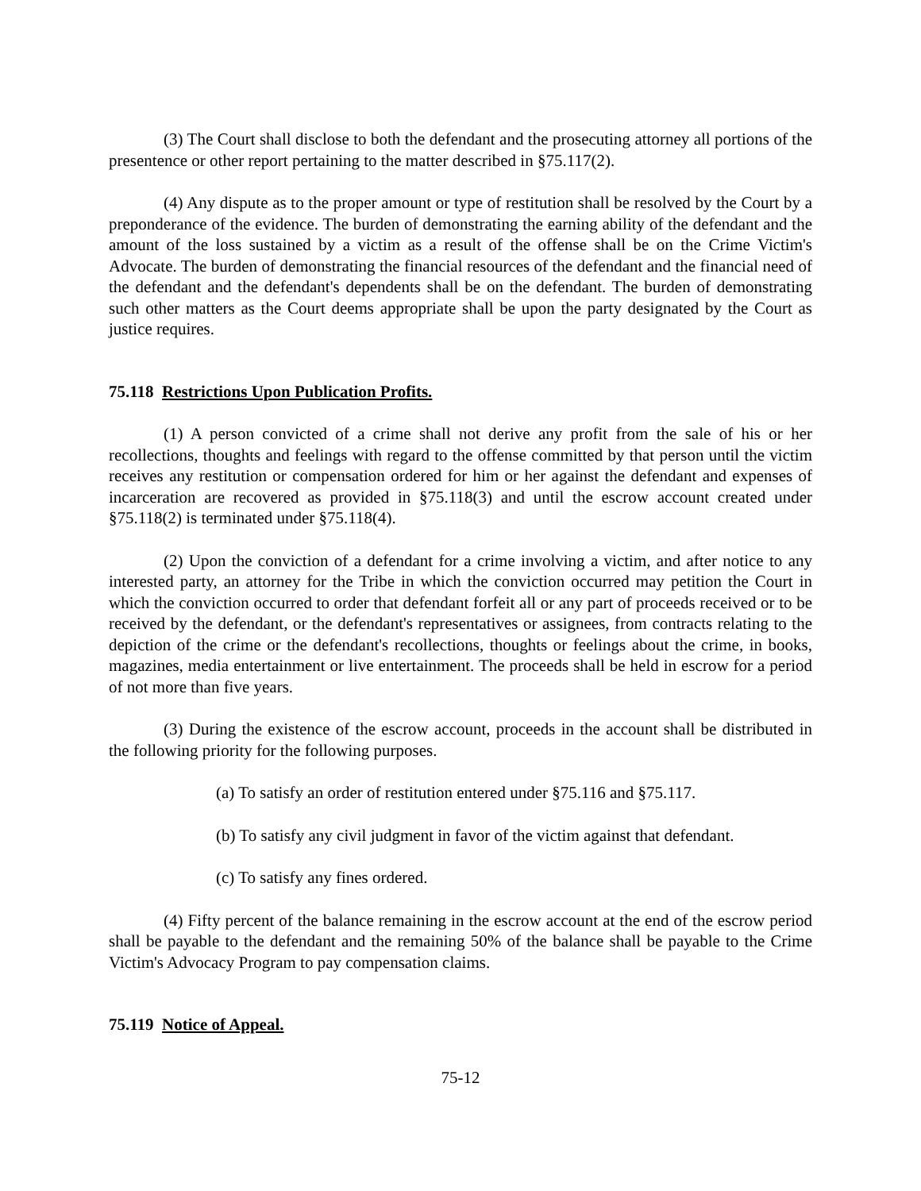(3) The Court shall disclose to both the defendant and the prosecuting attorney all portions of the presentence or other report pertaining to the matter described in §75.117(2).
(4) Any dispute as to the proper amount or type of restitution shall be resolved by the Court by a preponderance of the evidence. The burden of demonstrating the earning ability of the defendant and the amount of the loss sustained by a victim as a result of the offense shall be on the Crime Victim's Advocate. The burden of demonstrating the financial resources of the defendant and the financial need of the defendant and the defendant's dependents shall be on the defendant. The burden of demonstrating such other matters as the Court deems appropriate shall be upon the party designated by the Court as justice requires.
75.118 Restrictions Upon Publication Profits.
(1) A person convicted of a crime shall not derive any profit from the sale of his or her recollections, thoughts and feelings with regard to the offense committed by that person until the victim receives any restitution or compensation ordered for him or her against the defendant and expenses of incarceration are recovered as provided in §75.118(3) and until the escrow account created under §75.118(2) is terminated under §75.118(4).
(2) Upon the conviction of a defendant for a crime involving a victim, and after notice to any interested party, an attorney for the Tribe in which the conviction occurred may petition the Court in which the conviction occurred to order that defendant forfeit all or any part of proceeds received or to be received by the defendant, or the defendant's representatives or assignees, from contracts relating to the depiction of the crime or the defendant's recollections, thoughts or feelings about the crime, in books, magazines, media entertainment or live entertainment. The proceeds shall be held in escrow for a period of not more than five years.
(3) During the existence of the escrow account, proceeds in the account shall be distributed in the following priority for the following purposes.
(a) To satisfy an order of restitution entered under §75.116 and §75.117.
(b) To satisfy any civil judgment in favor of the victim against that defendant.
(c) To satisfy any fines ordered.
(4) Fifty percent of the balance remaining in the escrow account at the end of the escrow period shall be payable to the defendant and the remaining 50% of the balance shall be payable to the Crime Victim's Advocacy Program to pay compensation claims.
75.119 Notice of Appeal.
75-12